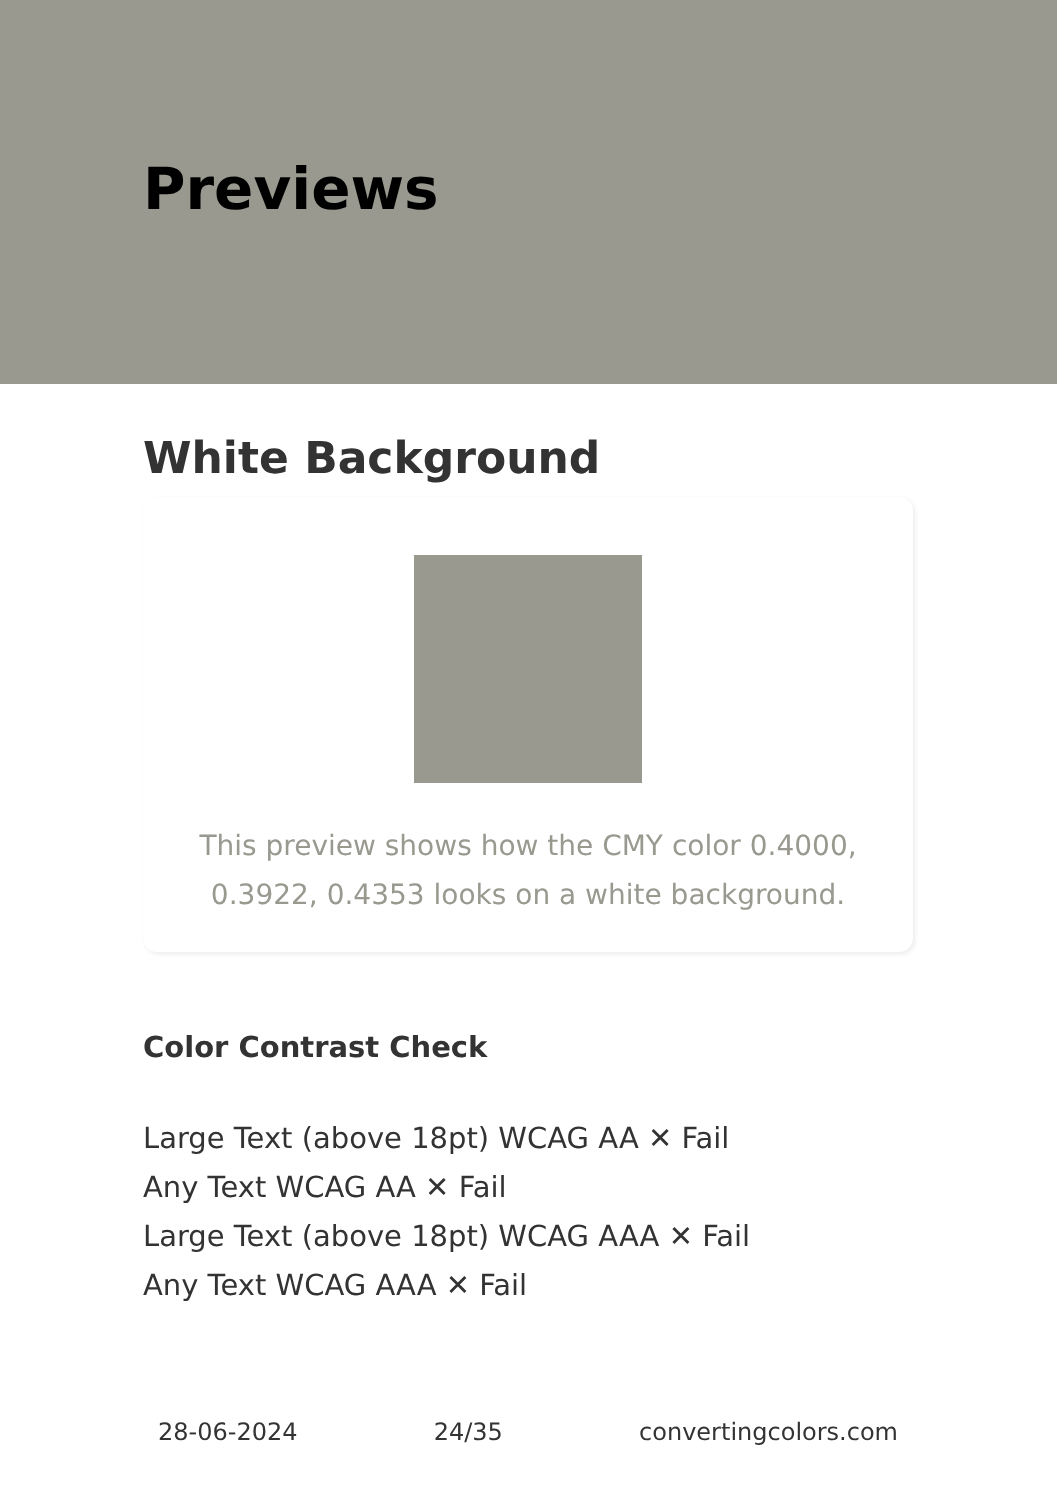Previews
White Background
This preview shows how the CMY color 0.4000, 0.3922, 0.4353 looks on a white background.
Color Contrast Check
Large Text (above 18pt) WCAG AA ✕ Fail
Any Text WCAG AA ✕ Fail
Large Text (above 18pt) WCAG AAA ✕ Fail
Any Text WCAG AAA ✕ Fail
28-06-2024 24/35 convertingcolors.com